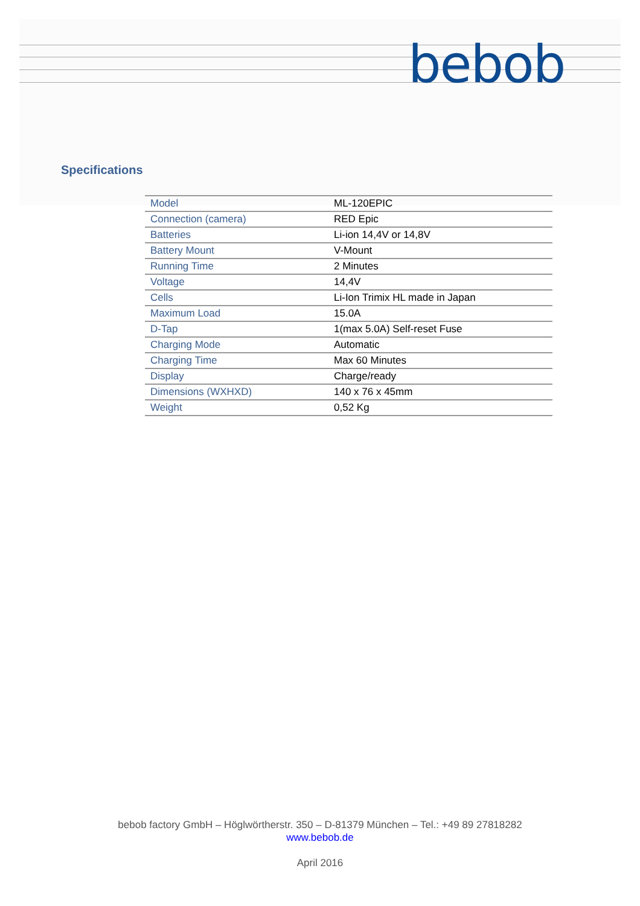bebob
Specifications
| Model | ML-120EPIC |
| Connection (camera) | RED Epic |
| Batteries | Li-ion 14,4V or 14,8V |
| Battery Mount | V-Mount |
| Running Time | 2 Minutes |
| Voltage | 14,4V |
| Cells | Li-Ion Trimix HL made in Japan |
| Maximum Load | 15.0A |
| D-Tap | 1(max 5.0A) Self-reset Fuse |
| Charging Mode | Automatic |
| Charging Time | Max 60 Minutes |
| Display | Charge/ready |
| Dimensions (WXHXD) | 140 x 76 x 45mm |
| Weight | 0,52 Kg |
bebob factory GmbH – Höglwörtherstr. 350 – D-81379 München – Tel.: +49 89 27818282
www.bebob.de
April 2016